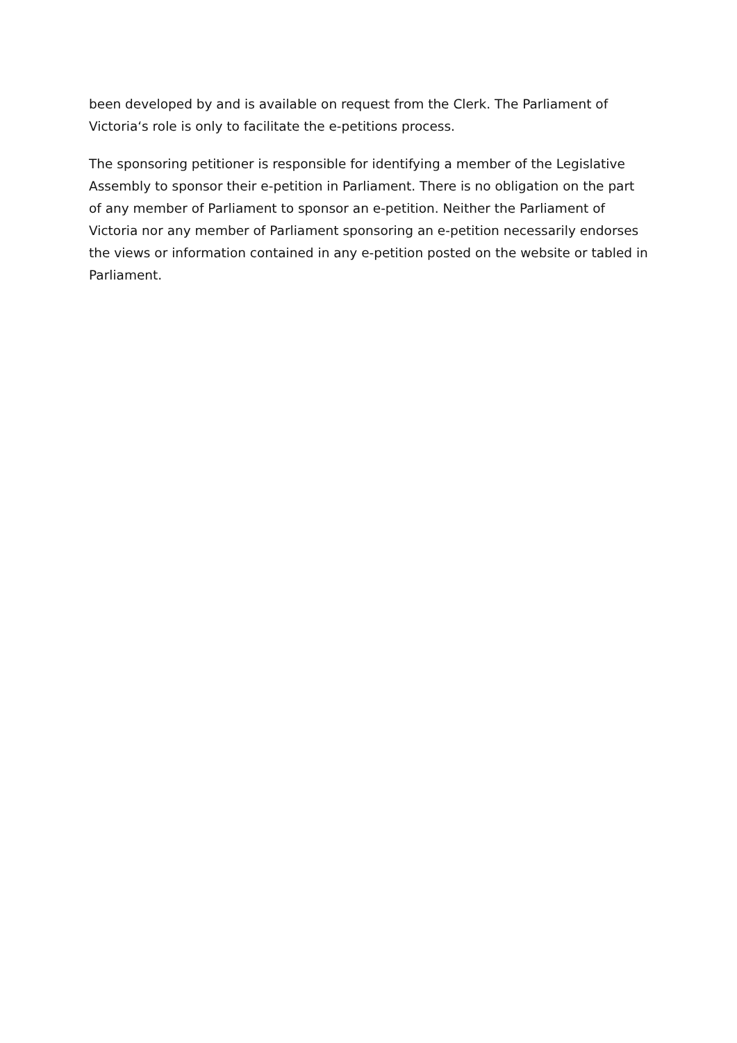been developed by and is available on request from the Clerk. The Parliament of Victoria‘s role is only to facilitate the e-petitions process.
The sponsoring petitioner is responsible for identifying a member of the Legislative Assembly to sponsor their e-petition in Parliament. There is no obligation on the part of any member of Parliament to sponsor an e-petition. Neither the Parliament of Victoria nor any member of Parliament sponsoring an e-petition necessarily endorses the views or information contained in any e-petition posted on the website or tabled in Parliament.